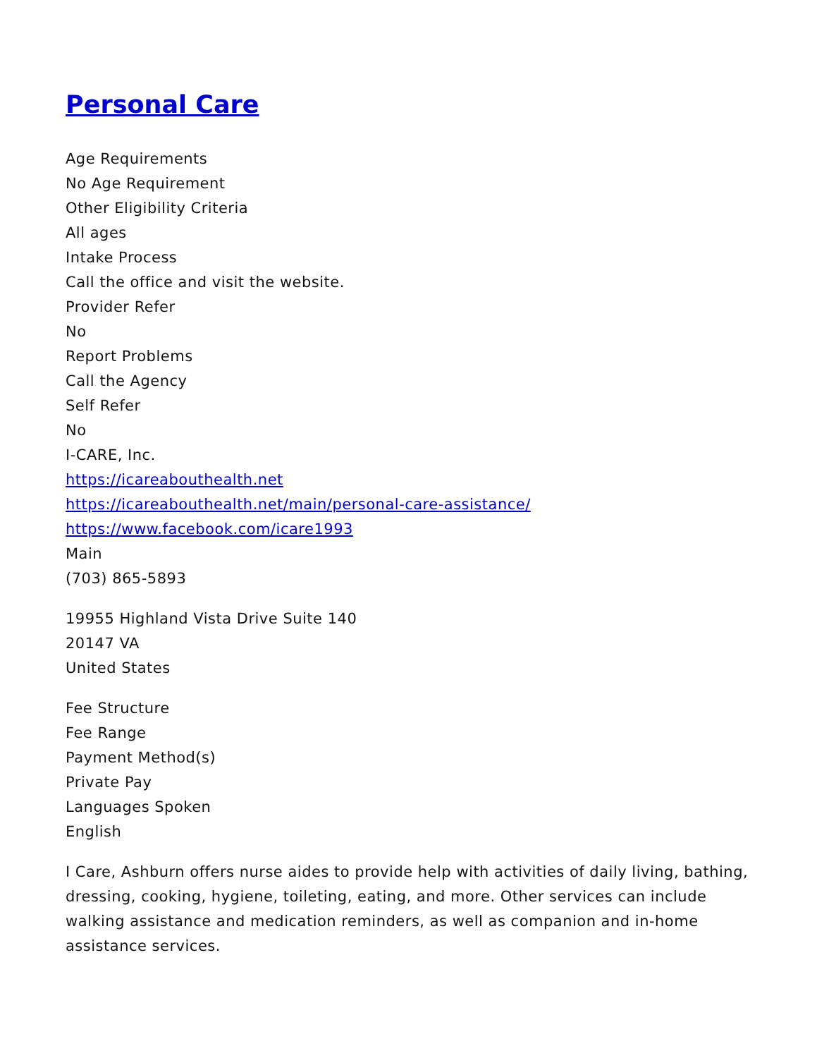Personal Care
Age Requirements
No Age Requirement
Other Eligibility Criteria
All ages
Intake Process
Call the office and visit the website.
Provider Refer
No
Report Problems
Call the Agency
Self Refer
No
I-CARE, Inc.
https://icareabouthealth.net
https://icareabouthealth.net/main/personal-care-assistance/
https://www.facebook.com/icare1993
Main
(703) 865-5893
19955 Highland Vista Drive Suite 140
20147 VA
United States
Fee Structure
Fee Range
Payment Method(s)
Private Pay
Languages Spoken
English
I Care, Ashburn offers nurse aides to provide help with activities of daily living, bathing, dressing, cooking, hygiene, toileting, eating, and more. Other services can include walking assistance and medication reminders, as well as companion and in-home assistance services.